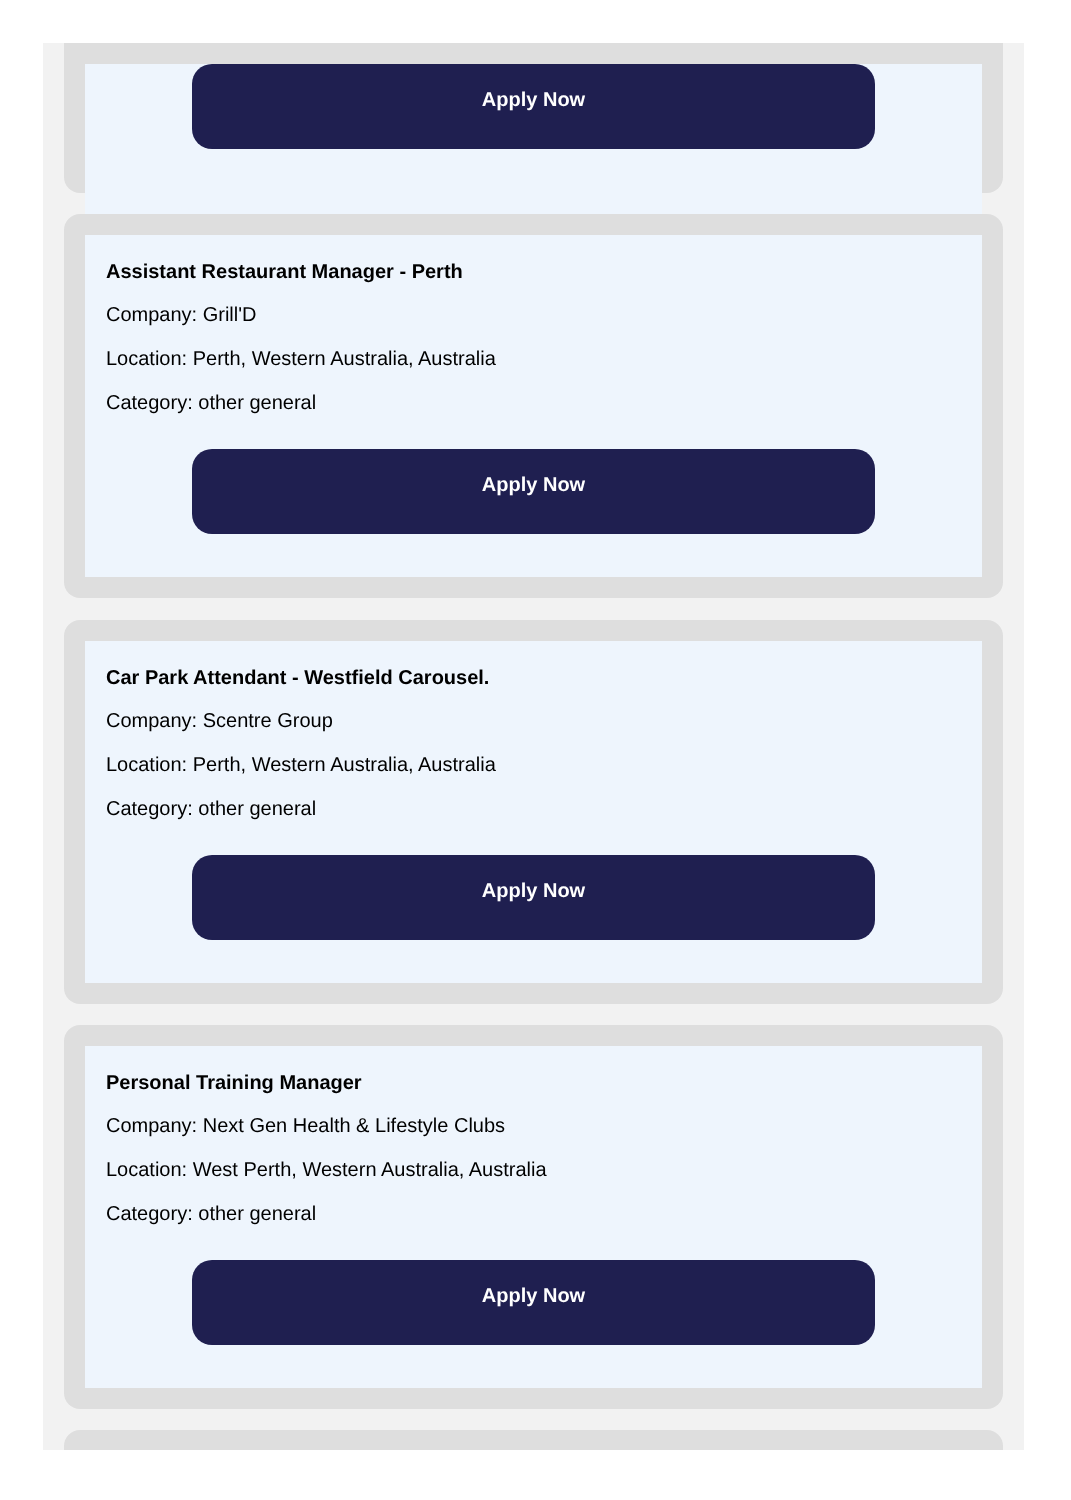Apply Now
Assistant Restaurant Manager - Perth
Company: Grill'D
Location: Perth, Western Australia, Australia
Category: other general
Apply Now
Car Park Attendant - Westfield Carousel.
Company: Scentre Group
Location: Perth, Western Australia, Australia
Category: other general
Apply Now
Personal Training Manager
Company: Next Gen Health & Lifestyle Clubs
Location: West Perth, Western Australia, Australia
Category: other general
Apply Now